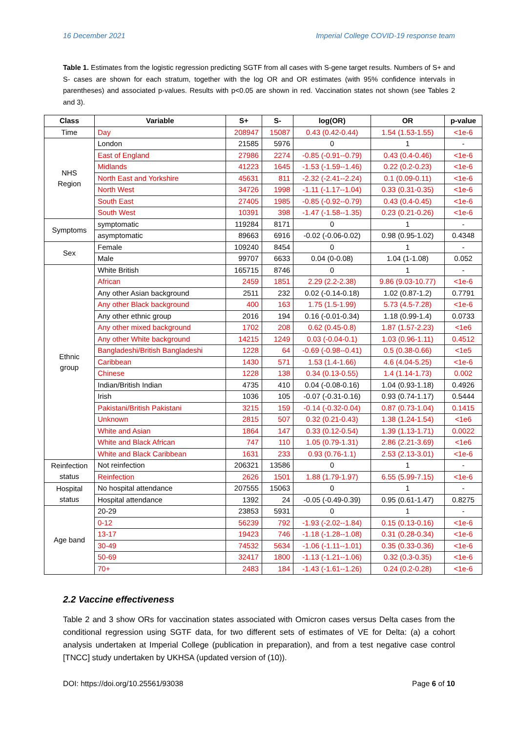16 December 2021 Imperial College COVID-19 response team
Table 1. Estimates from the logistic regression predicting SGTF from all cases with S-gene target results. Numbers of S+ and S- cases are shown for each stratum, together with the log OR and OR estimates (with 95% confidence intervals in parentheses) and associated p-values. Results with p<0.05 are shown in red. Vaccination states not shown (see Tables 2 and 3).
| Class | Variable | S+ | S- | log(OR) | OR | p-value |
| --- | --- | --- | --- | --- | --- | --- |
| Time | Day | 208947 | 15087 | 0.43 (0.42-0.44) | 1.54 (1.53-1.55) | <1e-6 |
| NHS Region | London | 21585 | 5976 | 0 | 1 | - |
| | East of England | 27986 | 2274 | -0.85 (-0.91--0.79) | 0.43 (0.4-0.46) | <1e-6 |
| | Midlands | 41223 | 1645 | -1.53 (-1.59--1.46) | 0.22 (0.2-0.23) | <1e-6 |
| | North East and Yorkshire | 45631 | 811 | -2.32 (-2.41--2.24) | 0.1 (0.09-0.11) | <1e-6 |
| | North West | 34726 | 1998 | -1.11 (-1.17--1.04) | 0.33 (0.31-0.35) | <1e-6 |
| | South East | 27405 | 1985 | -0.85 (-0.92--0.79) | 0.43 (0.4-0.45) | <1e-6 |
| | South West | 10391 | 398 | -1.47 (-1.58--1.35) | 0.23 (0.21-0.26) | <1e-6 |
| Symptoms | symptomatic | 119284 | 8171 | 0 | 1 | - |
| | asymptomatic | 89663 | 6916 | -0.02 (-0.06-0.02) | 0.98 (0.95-1.02) | 0.4348 |
| Sex | Female | 109240 | 8454 | 0 | 1 | - |
| | Male | 99707 | 6633 | 0.04 (0-0.08) | 1.04 (1-1.08) | 0.052 |
| Ethnic group | White British | 165715 | 8746 | 0 | 1 | - |
| | African | 2459 | 1851 | 2.29 (2.2-2.38) | 9.86 (9.03-10.77) | <1e-6 |
| | Any other Asian background | 2511 | 232 | 0.02 (-0.14-0.18) | 1.02 (0.87-1.2) | 0.7791 |
| | Any other Black background | 400 | 163 | 1.75 (1.5-1.99) | 5.73 (4.5-7.28) | <1e-6 |
| | Any other ethnic group | 2016 | 194 | 0.16 (-0.01-0.34) | 1.18 (0.99-1.4) | 0.0733 |
| | Any other mixed background | 1702 | 208 | 0.62 (0.45-0.8) | 1.87 (1.57-2.23) | <1e6 |
| | Any other White background | 14215 | 1249 | 0.03 (-0.04-0.1) | 1.03 (0.96-1.11) | 0.4512 |
| | Bangladeshi/British Bangladeshi | 1228 | 64 | -0.69 (-0.98--0.41) | 0.5 (0.38-0.66) | <1e5 |
| | Caribbean | 1430 | 571 | 1.53 (1.4-1.66) | 4.6 (4.04-5.25) | <1e-6 |
| | Chinese | 1228 | 138 | 0.34 (0.13-0.55) | 1.4 (1.14-1.73) | 0.002 |
| | Indian/British Indian | 4735 | 410 | 0.04 (-0.08-0.16) | 1.04 (0.93-1.18) | 0.4926 |
| | Irish | 1036 | 105 | -0.07 (-0.31-0.16) | 0.93 (0.74-1.17) | 0.5444 |
| | Pakistani/British Pakistani | 3215 | 159 | -0.14 (-0.32-0.04) | 0.87 (0.73-1.04) | 0.1415 |
| | Unknown | 2815 | 507 | 0.32 (0.21-0.43) | 1.38 (1.24-1.54) | <1e6 |
| | White and Asian | 1864 | 147 | 0.33 (0.12-0.54) | 1.39 (1.13-1.71) | 0.0022 |
| | White and Black African | 747 | 110 | 1.05 (0.79-1.31) | 2.86 (2.21-3.69) | <1e6 |
| | White and Black Caribbean | 1631 | 233 | 0.93 (0.76-1.1) | 2.53 (2.13-3.01) | <1e-6 |
| Reinfection status | Not reinfection | 206321 | 13586 | 0 | 1 | - |
| | Reinfection | 2626 | 1501 | 1.88 (1.79-1.97) | 6.55 (5.99-7.15) | <1e-6 |
| Hospital status | No hospital attendance | 207555 | 15063 | 0 | 1 | - |
| | Hospital attendance | 1392 | 24 | -0.05 (-0.49-0.39) | 0.95 (0.61-1.47) | 0.8275 |
| Age band | 20-29 | 23853 | 5931 | 0 | 1 | - |
| | 0-12 | 56239 | 792 | -1.93 (-2.02--1.84) | 0.15 (0.13-0.16) | <1e-6 |
| | 13-17 | 19423 | 746 | -1.18 (-1.28--1.08) | 0.31 (0.28-0.34) | <1e-6 |
| | 30-49 | 74532 | 5634 | -1.06 (-1.11--1.01) | 0.35 (0.33-0.36) | <1e-6 |
| | 50-69 | 32417 | 1800 | -1.13 (-1.21--1.06) | 0.32 (0.3-0.35) | <1e-6 |
| | 70+ | 2483 | 184 | -1.43 (-1.61--1.26) | 0.24 (0.2-0.28) | <1e-6 |
2.2 Vaccine effectiveness
Table 2 and 3 show ORs for vaccination states associated with Omicron cases versus Delta cases from the conditional regression using SGTF data, for two different sets of estimates of VE for Delta: (a) a cohort analysis undertaken at Imperial College (publication in preparation), and from a test negative case control [TNCC] study undertaken by UKHSA (updated version of (10)).
DOI: https://doi.org/10.25561/93038 Page 6 of 10